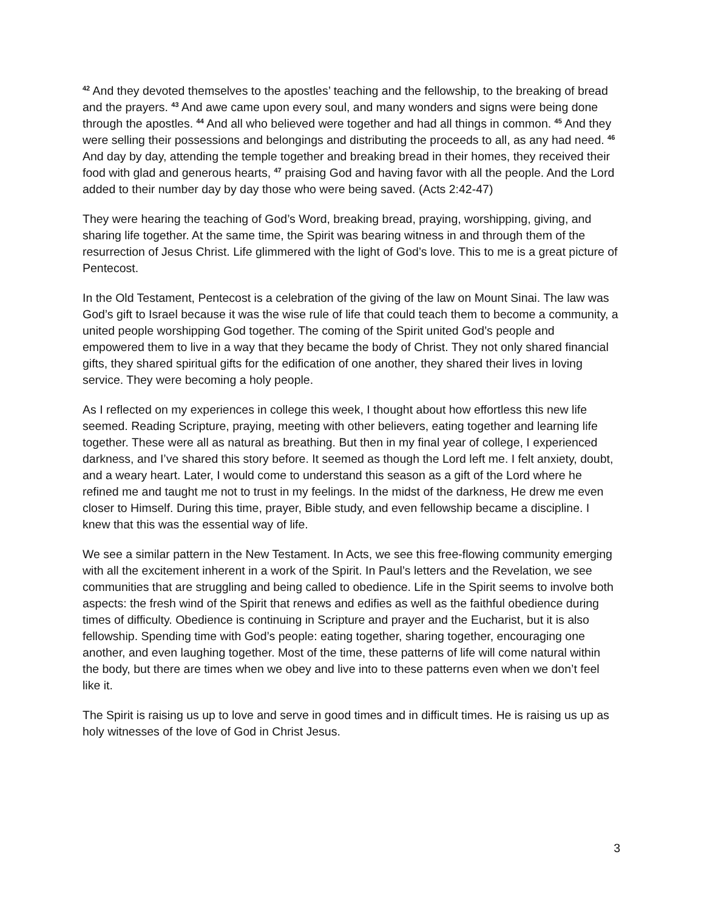<sup>42</sup> And they devoted themselves to the apostles’ teaching and the fellowship, to the breaking of bread and the prayers. <sup>43</sup> And awe came upon every soul, and many wonders and signs were being done through the apostles. <sup>44</sup> And all who believed were together and had all things in common. <sup>45</sup> And they were selling their possessions and belongings and distributing the proceeds to all, as any had need. <sup>46</sup> And day by day, attending the temple together and breaking bread in their homes, they received their food with glad and generous hearts, <sup>47</sup> praising God and having favor with all the people. And the Lord added to their number day by day those who were being saved. (Acts 2:42-47)
They were hearing the teaching of God’s Word, breaking bread, praying, worshipping, giving, and sharing life together. At the same time, the Spirit was bearing witness in and through them of the resurrection of Jesus Christ. Life glimmered with the light of God’s love. This to me is a great picture of Pentecost.
In the Old Testament, Pentecost is a celebration of the giving of the law on Mount Sinai. The law was God’s gift to Israel because it was the wise rule of life that could teach them to become a community, a united people worshipping God together. The coming of the Spirit united God’s people and empowered them to live in a way that they became the body of Christ. They not only shared financial gifts, they shared spiritual gifts for the edification of one another, they shared their lives in loving service. They were becoming a holy people.
As I reflected on my experiences in college this week, I thought about how effortless this new life seemed. Reading Scripture, praying, meeting with other believers, eating together and learning life together. These were all as natural as breathing. But then in my final year of college, I experienced darkness, and I’ve shared this story before. It seemed as though the Lord left me. I felt anxiety, doubt, and a weary heart. Later, I would come to understand this season as a gift of the Lord where he refined me and taught me not to trust in my feelings. In the midst of the darkness, He drew me even closer to Himself. During this time, prayer, Bible study, and even fellowship became a discipline. I knew that this was the essential way of life.
We see a similar pattern in the New Testament. In Acts, we see this free-flowing community emerging with all the excitement inherent in a work of the Spirit. In Paul’s letters and the Revelation, we see communities that are struggling and being called to obedience. Life in the Spirit seems to involve both aspects: the fresh wind of the Spirit that renews and edifies as well as the faithful obedience during times of difficulty. Obedience is continuing in Scripture and prayer and the Eucharist, but it is also fellowship. Spending time with God’s people: eating together, sharing together, encouraging one another, and even laughing together. Most of the time, these patterns of life will come natural within the body, but there are times when we obey and live into to these patterns even when we don’t feel like it.
The Spirit is raising us up to love and serve in good times and in difficult times. He is raising us up as holy witnesses of the love of God in Christ Jesus.
3